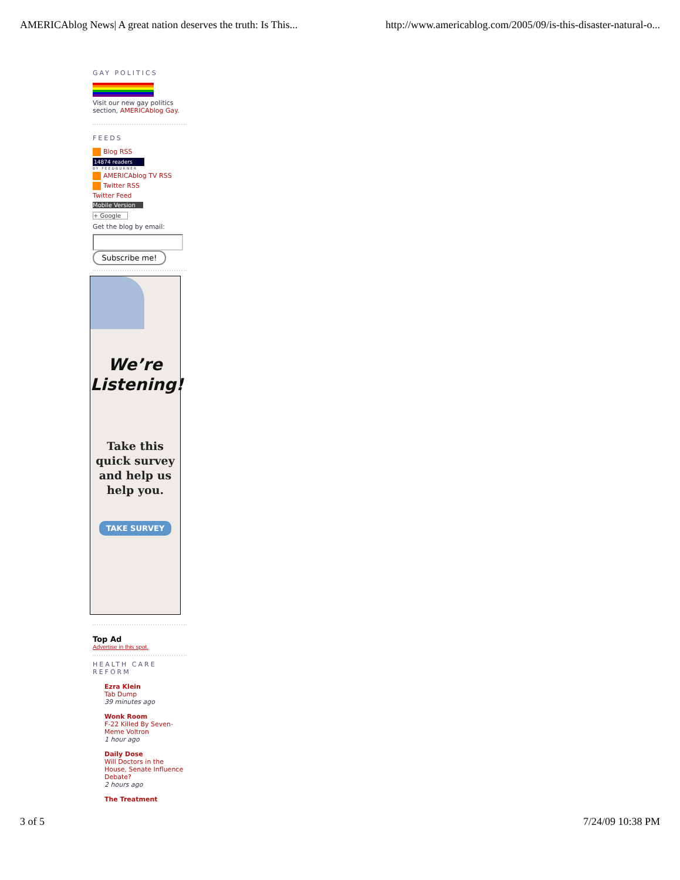AMERICAblog News| A great nation deserves the truth: Is This... http://www.americablog.com/2005/09/is-this-disaster-natural-o...
GAY POLITICS
Visit our new gay politics section, AMERICAblog Gay.
FEEDS
Blog RSS
14874 readers
BY FEEDBURNER
AMERICAblog TV RSS
Twitter RSS
Twitter Feed
Mobile Version
+ Google
Get the blog by email:
Subscribe me!
We’re
Listening!
Take this quick survey and help us help you.
TAKE SURVEY
Top Ad
Advertise in this spot.
HEALTH CARE REFORM
Ezra Klein
Tab Dump
39 minutes ago
Wonk Room
F-22 Killed By Seven-Meme Voltron
1 hour ago
Daily Dose
Will Doctors in the House, Senate Influence Debate?
2 hours ago
The Treatment
3 of 5 7/24/09 10:38 PM